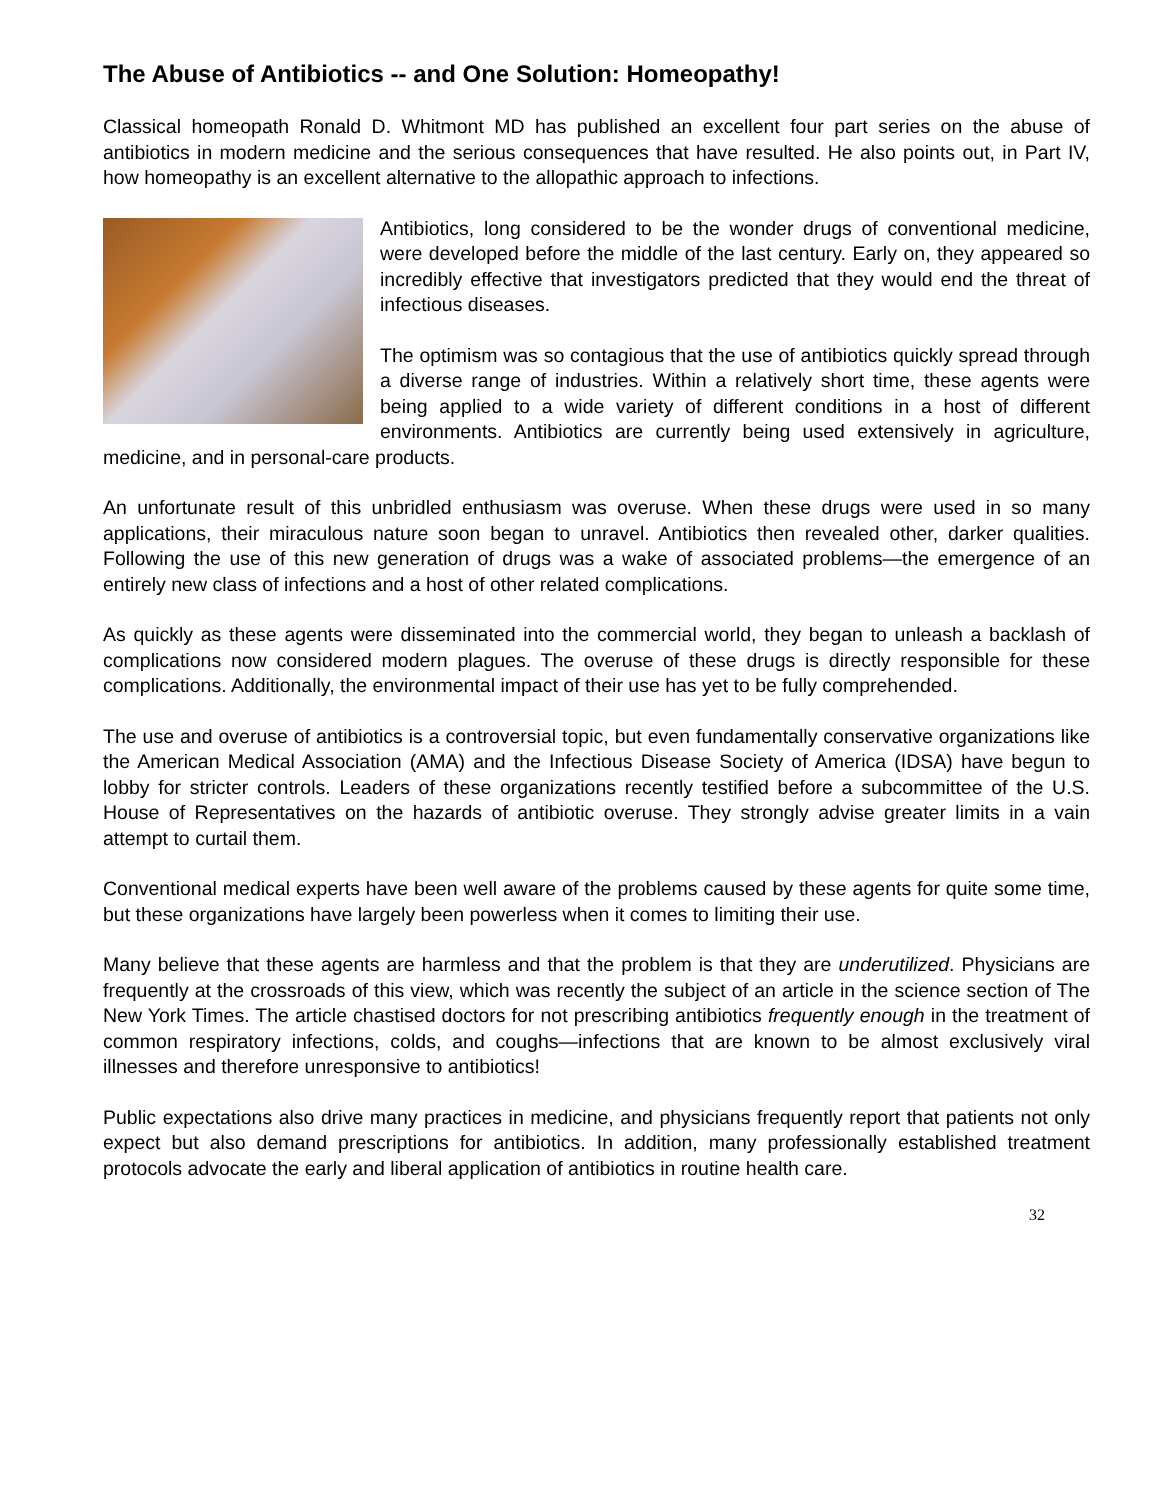The Abuse of Antibiotics -- and One Solution: Homeopathy!
Classical homeopath Ronald D. Whitmont MD has published an excellent four part series on the abuse of antibiotics in modern medicine and the serious consequences that have resulted. He also points out, in Part IV, how homeopathy is an excellent alternative to the allopathic approach to infections.
Antibiotics, long considered to be the wonder drugs of conventional medicine, were developed before the middle of the last century. Early on, they appeared so incredibly effective that investigators predicted that they would end the threat of infectious diseases.
The optimism was so contagious that the use of antibiotics quickly spread through a diverse range of industries. Within a relatively short time, these agents were being applied to a wide variety of different conditions in a host of different environments. Antibiotics are currently being used extensively in agriculture, medicine, and in personal-care products.
An unfortunate result of this unbridled enthusiasm was overuse. When these drugs were used in so many applications, their miraculous nature soon began to unravel. Antibiotics then revealed other, darker qualities. Following the use of this new generation of drugs was a wake of associated problems—the emergence of an entirely new class of infections and a host of other related complications.
As quickly as these agents were disseminated into the commercial world, they began to unleash a backlash of complications now considered modern plagues. The overuse of these drugs is directly responsible for these complications. Additionally, the environmental impact of their use has yet to be fully comprehended.
The use and overuse of antibiotics is a controversial topic, but even fundamentally conservative organizations like the American Medical Association (AMA) and the Infectious Disease Society of America (IDSA) have begun to lobby for stricter controls. Leaders of these organizations recently testified before a subcommittee of the U.S. House of Representatives on the hazards of antibiotic overuse. They strongly advise greater limits in a vain attempt to curtail them.
Conventional medical experts have been well aware of the problems caused by these agents for quite some time, but these organizations have largely been powerless when it comes to limiting their use.
Many believe that these agents are harmless and that the problem is that they are underutilized. Physicians are frequently at the crossroads of this view, which was recently the subject of an article in the science section of The New York Times. The article chastised doctors for not prescribing antibiotics frequently enough in the treatment of common respiratory infections, colds, and coughs—infections that are known to be almost exclusively viral illnesses and therefore unresponsive to antibiotics!
Public expectations also drive many practices in medicine, and physicians frequently report that patients not only expect but also demand prescriptions for antibiotics. In addition, many professionally established treatment protocols advocate the early and liberal application of antibiotics in routine health care.
32